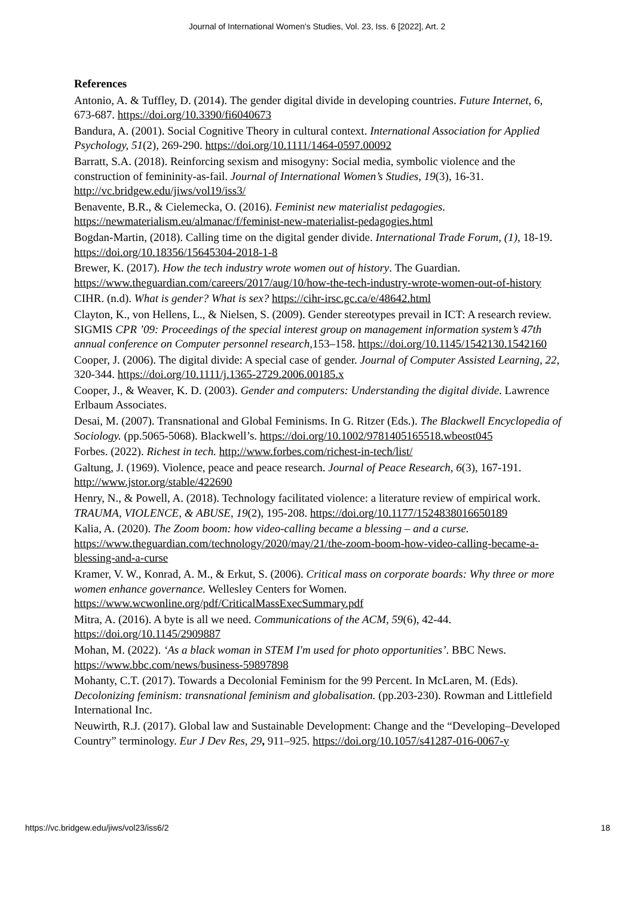Journal of International Women's Studies, Vol. 23, Iss. 6 [2022], Art. 2
References
Antonio, A. & Tuffley, D. (2014). The gender digital divide in developing countries. Future Internet, 6, 673-687. https://doi.org/10.3390/fi6040673
Bandura, A. (2001). Social Cognitive Theory in cultural context. International Association for Applied Psychology, 51(2), 269-290. https://doi.org/10.1111/1464-0597.00092
Barratt, S.A. (2018). Reinforcing sexism and misogyny: Social media, symbolic violence and the construction of femininity-as-fail. Journal of International Women’s Studies, 19(3), 16-31. http://vc.bridgew.edu/jiws/vol19/iss3/
Benavente, B.R., & Cielemecka, O. (2016). Feminist new materialist pedagogies. https://newmaterialism.eu/almanac/f/feminist-new-materialist-pedagogies.html
Bogdan-Martin, (2018). Calling time on the digital gender divide. International Trade Forum, (1), 18-19. https://doi.org/10.18356/15645304-2018-1-8
Brewer, K. (2017). How the tech industry wrote women out of history. The Guardian. https://www.theguardian.com/careers/2017/aug/10/how-the-tech-industry-wrote-women-out-of-history
CIHR. (n.d). What is gender? What is sex? https://cihr-irsc.gc.ca/e/48642.html
Clayton, K., von Hellens, L., & Nielsen, S. (2009). Gender stereotypes prevail in ICT: A research review. SIGMIS CPR ’09: Proceedings of the special interest group on management information system’s 47th annual conference on Computer personnel research, 153–158. https://doi.org/10.1145/1542130.1542160
Cooper, J. (2006). The digital divide: A special case of gender. Journal of Computer Assisted Learning, 22, 320-344. https://doi.org/10.1111/j.1365-2729.2006.00185.x
Cooper, J., & Weaver, K. D. (2003). Gender and computers: Understanding the digital divide. Lawrence Erlbaum Associates.
Desai, M. (2007). Transnational and Global Feminisms. In G. Ritzer (Eds.). The Blackwell Encyclopedia of Sociology. (pp.5065-5068). Blackwell’s. https://doi.org/10.1002/9781405165518.wbeost045
Forbes. (2022). Richest in tech. http://www.forbes.com/richest-in-tech/list/
Galtung, J. (1969). Violence, peace and peace research. Journal of Peace Research, 6(3), 167-191. http://www.jstor.org/stable/422690
Henry, N., & Powell, A. (2018). Technology facilitated violence: a literature review of empirical work. TRAUMA, VIOLENCE, & ABUSE, 19(2), 195-208. https://doi.org/10.1177/1524838016650189
Kalia, A. (2020). The Zoom boom: how video-calling became a blessing – and a curse. https://www.theguardian.com/technology/2020/may/21/the-zoom-boom-how-video-calling-became-a-blessing-and-a-curse
Kramer, V. W., Konrad, A. M., & Erkut, S. (2006). Critical mass on corporate boards: Why three or more women enhance governance. Wellesley Centers for Women. https://www.wcwonline.org/pdf/CriticalMassExecSummary.pdf
Mitra, A. (2016). A byte is all we need. Communications of the ACM, 59(6), 42-44. https://doi.org/10.1145/2909887
Mohan, M. (2022). ‘As a black woman in STEM I'm used for photo opportunities’. BBC News. https://www.bbc.com/news/business-59897898
Mohanty, C.T. (2017). Towards a Decolonial Feminism for the 99 Percent. In McLaren, M. (Eds). Decolonizing feminism: transnational feminism and globalisation. (pp.203-230). Rowman and Littlefield International Inc.
Neuwirth, R.J. (2017). Global law and Sustainable Development: Change and the “Developing–Developed Country” terminology. Eur J Dev Res, 29, 911–925. https://doi.org/10.1057/s41287-016-0067-y
https://vc.bridgew.edu/jiws/vol23/iss6/2 18